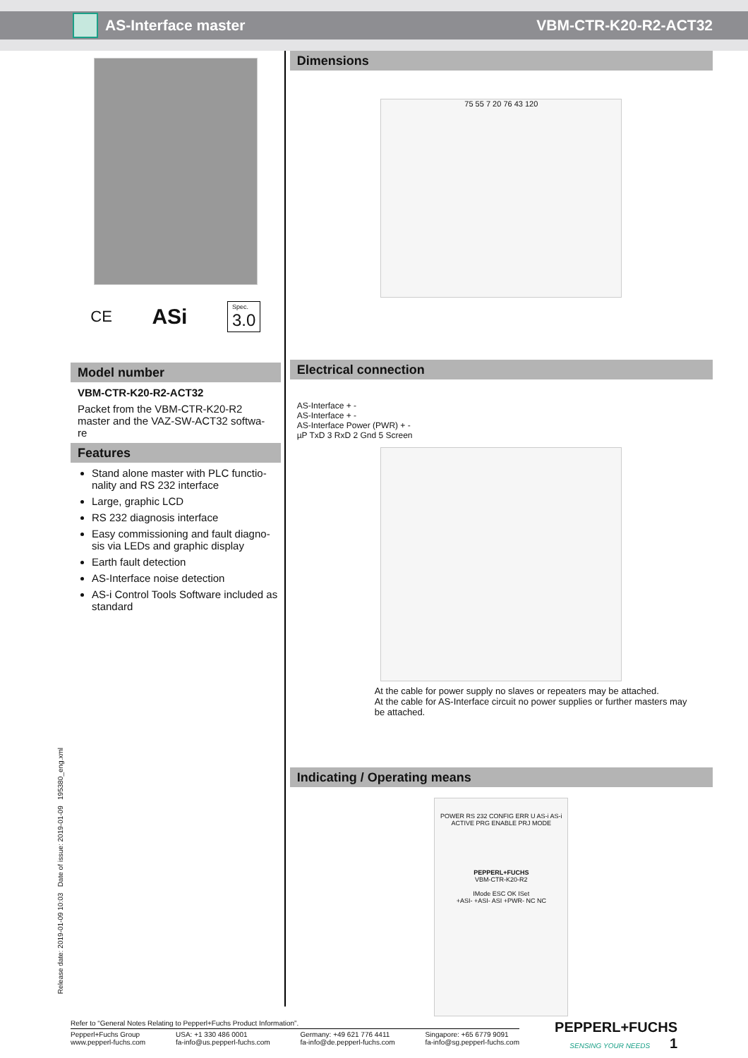AS-Interface master VBM-CTR-K20-R2-ACT32
CE ASi Spec.
3.0
Model number
VBM-CTR-K20-R2-ACT32
Packet from the VBM-CTR-K20-R2 master and the VAZ-SW-ACT32 softwa-re
Features
Stand alone master with PLC functio-nality and RS 232 interface
Large, graphic LCD
RS 232 diagnosis interface
Easy commissioning and fault diagno-sis via LEDs and graphic display
Earth fault detection
AS-Interface noise detection
AS-i Control Tools Software included as standard
Dimensions
75 55 7 20 76 43 120
Electrical connection
AS-Interface + -
AS-Interface + -
AS-Interface Power (PWR) + -
µP TxD 3 RxD 2 Gnd 5 Screen
At the cable for power supply no slaves or repeaters may be attached.
At the cable for AS-Interface circuit no power supplies or further masters may be attached.
Indicating / Operating means
POWER RS 232 CONFIG ERR U AS-i AS-i ACTIVE PRG ENABLE PRJ MODE
PEPPERL+FUCHS
VBM-CTR-K20-R2
IMode ESC OK ISet
+ASI- +ASI- ASI +PWR- NC NC
Release date: 2019-01-09 10:03 Date of issue: 2019-01-09 195380_eng.xml
Refer to “General Notes Relating to Pepperl+Fuchs Product Information”.
Pepperl+Fuchs Group
www.pepperl-fuchs.com USA: +1 330 486 0001
fa-info@us.pepperl-fuchs.com Germany: +49 621 776 4411
fa-info@de.pepperl-fuchs.com Singapore: +65 6779 9091
fa-info@sg.pepperl-fuchs.com
PEPPERL+FUCHS
SENSING YOUR NEEDS 1